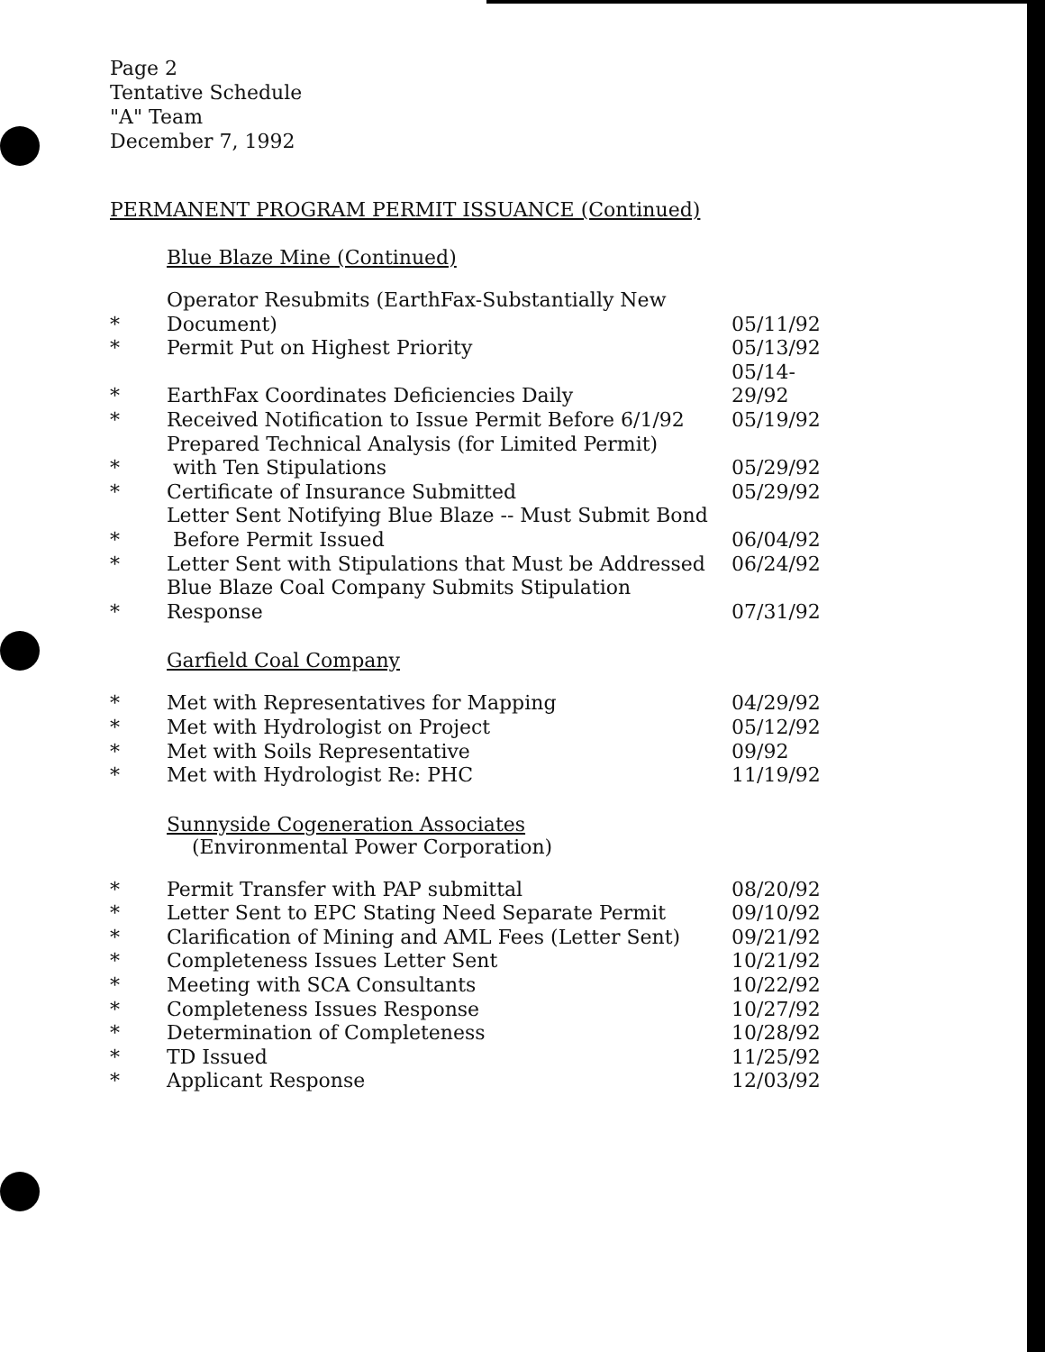Page 2
Tentative Schedule
"A" Team
December 7, 1992
PERMANENT PROGRAM PERMIT ISSUANCE (Continued)
Blue Blaze Mine (Continued)
| * | Operator Resubmits (EarthFax-Substantially New Document) | 05/11/92 |
| * | Permit Put on Highest Priority | 05/13/92 |
| * | EarthFax Coordinates Deficiencies Daily | 05/14-29/92 |
| * | Received Notification to Issue Permit Before 6/1/92 | 05/19/92 |
| * | Prepared Technical Analysis (for Limited Permit) with Ten Stipulations | 05/29/92 |
| * | Certificate of Insurance Submitted | 05/29/92 |
| * | Letter Sent Notifying Blue Blaze -- Must Submit Bond Before Permit Issued | 06/04/92 |
| * | Letter Sent with Stipulations that Must be Addressed | 06/24/92 |
| * | Blue Blaze Coal Company Submits Stipulation Response | 07/31/92 |
Garfield Coal Company
| * | Met with Representatives for Mapping | 04/29/92 |
| * | Met with Hydrologist on Project | 05/12/92 |
| * | Met with Soils Representative | 09/92 |
| * | Met with Hydrologist Re: PHC | 11/19/92 |
Sunnyside Cogeneration Associates
(Environmental Power Corporation)
| * | Permit Transfer with PAP submittal | 08/20/92 |
| * | Letter Sent to EPC Stating Need Separate Permit | 09/10/92 |
| * | Clarification of Mining and AML Fees (Letter Sent) | 09/21/92 |
| * | Completeness Issues Letter Sent | 10/21/92 |
| * | Meeting with SCA Consultants | 10/22/92 |
| * | Completeness Issues Response | 10/27/92 |
| * | Determination of Completeness | 10/28/92 |
| * | TD Issued | 11/25/92 |
| * | Applicant Response | 12/03/92 |